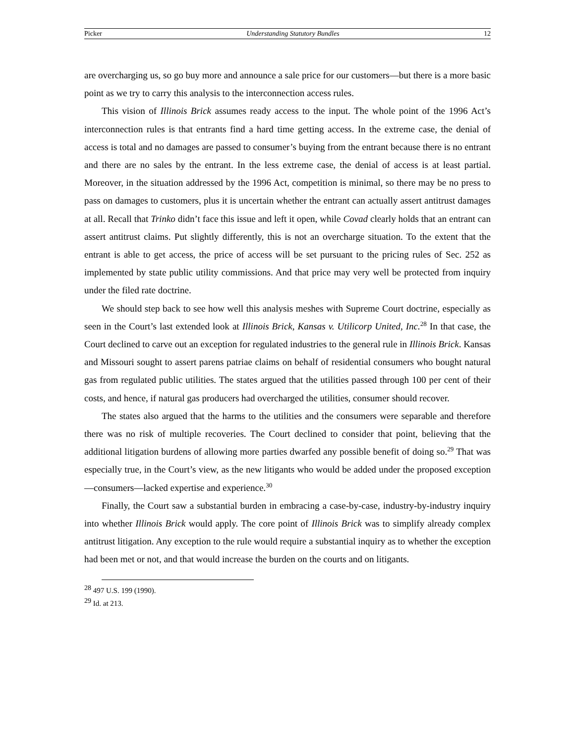Picker Understanding Statutory Bundles 12
are overcharging us, so go buy more and announce a sale price for our customers—but there is a more basic point as we try to carry this analysis to the interconnection access rules.
This vision of Illinois Brick assumes ready access to the input. The whole point of the 1996 Act’s interconnection rules is that entrants find a hard time getting access. In the extreme case, the denial of access is total and no damages are passed to consumer’s buying from the entrant because there is no entrant and there are no sales by the entrant. In the less extreme case, the denial of access is at least partial. Moreover, in the situation addressed by the 1996 Act, competition is minimal, so there may be no press to pass on damages to customers, plus it is uncertain whether the entrant can actually assert antitrust damages at all. Recall that Trinko didn’t face this issue and left it open, while Covad clearly holds that an entrant can assert antitrust claims. Put slightly differently, this is not an overcharge situation. To the extent that the entrant is able to get access, the price of access will be set pursuant to the pricing rules of Sec. 252 as implemented by state public utility commissions. And that price may very well be protected from inquiry under the filed rate doctrine.
We should step back to see how well this analysis meshes with Supreme Court doctrine, especially as seen in the Court’s last extended look at Illinois Brick, Kansas v. Utilicorp United, Inc.<sup>28</sup> In that case, the Court declined to carve out an exception for regulated industries to the general rule in Illinois Brick. Kansas and Missouri sought to assert parens patriae claims on behalf of residential consumers who bought natural gas from regulated public utilities. The states argued that the utilities passed through 100 per cent of their costs, and hence, if natural gas producers had overcharged the utilities, consumer should recover.
The states also argued that the harms to the utilities and the consumers were separable and therefore there was no risk of multiple recoveries. The Court declined to consider that point, believing that the additional litigation burdens of allowing more parties dwarfed any possible benefit of doing so.<sup>29</sup> That was especially true, in the Court’s view, as the new litigants who would be added under the proposed exception—consumers—lacked expertise and experience.<sup>30</sup>
Finally, the Court saw a substantial burden in embracing a case-by-case, industry-by-industry inquiry into whether Illinois Brick would apply. The core point of Illinois Brick was to simplify already complex antitrust litigation. Any exception to the rule would require a substantial inquiry as to whether the exception had been met or not, and that would increase the burden on the courts and on litigants.
<sup>28</sup> 497 U.S. 199 (1990).
<sup>29</sup> Id. at 213.